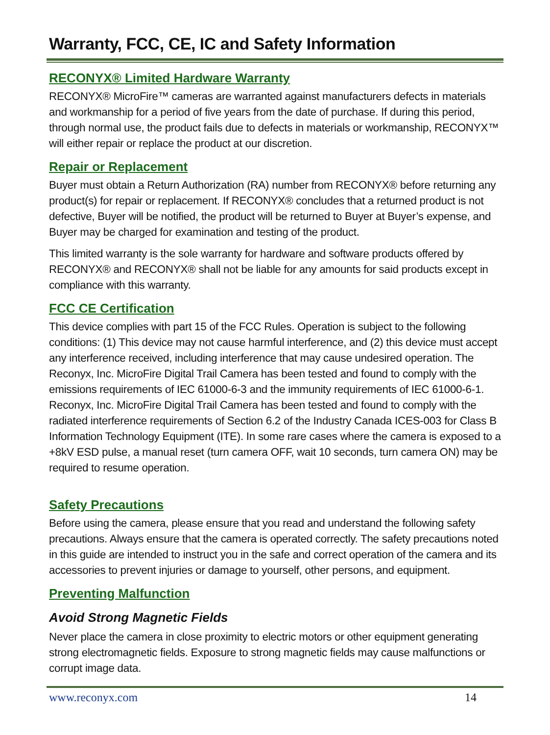Warranty, FCC, CE, IC and Safety Information
RECONYX® Limited Hardware Warranty
RECONYX® MicroFire™ cameras are warranted against manufacturers defects in materials and workmanship for a period of five years from the date of purchase. If during this period, through normal use, the product fails due to defects in materials or workmanship, RECONYX™ will either repair or replace the product at our discretion.
Repair or Replacement
Buyer must obtain a Return Authorization (RA) number from RECONYX® before returning any product(s) for repair or replacement. If RECONYX® concludes that a returned product is not defective, Buyer will be notified, the product will be returned to Buyer at Buyer’s expense, and Buyer may be charged for examination and testing of the product.
This limited warranty is the sole warranty for hardware and software products offered by RECONYX® and RECONYX® shall not be liable for any amounts for said products except in compliance with this warranty.
FCC CE Certification
This device complies with part 15 of the FCC Rules. Operation is subject to the following conditions: (1) This device may not cause harmful interference, and (2) this device must accept any interference received, including interference that may cause undesired operation. The Reconyx, Inc. MicroFire Digital Trail Camera has been tested and found to comply with the emissions requirements of IEC 61000-6-3 and the immunity requirements of IEC 61000-6-1. Reconyx, Inc. MicroFire Digital Trail Camera has been tested and found to comply with the radiated interference requirements of Section 6.2 of the Industry Canada ICES-003 for Class B Information Technology Equipment (ITE). In some rare cases where the camera is exposed to a +8kV ESD pulse, a manual reset (turn camera OFF, wait 10 seconds, turn camera ON) may be required to resume operation.
Safety Precautions
Before using the camera, please ensure that you read and understand the following safety precautions. Always ensure that the camera is operated correctly. The safety precautions noted in this guide are intended to instruct you in the safe and correct operation of the camera and its accessories to prevent injuries or damage to yourself, other persons, and equipment.
Preventing Malfunction
Avoid Strong Magnetic Fields
Never place the camera in close proximity to electric motors or other equipment generating strong electromagnetic fields. Exposure to strong magnetic fields may cause malfunctions or corrupt image data.
www.reconyx.com 14